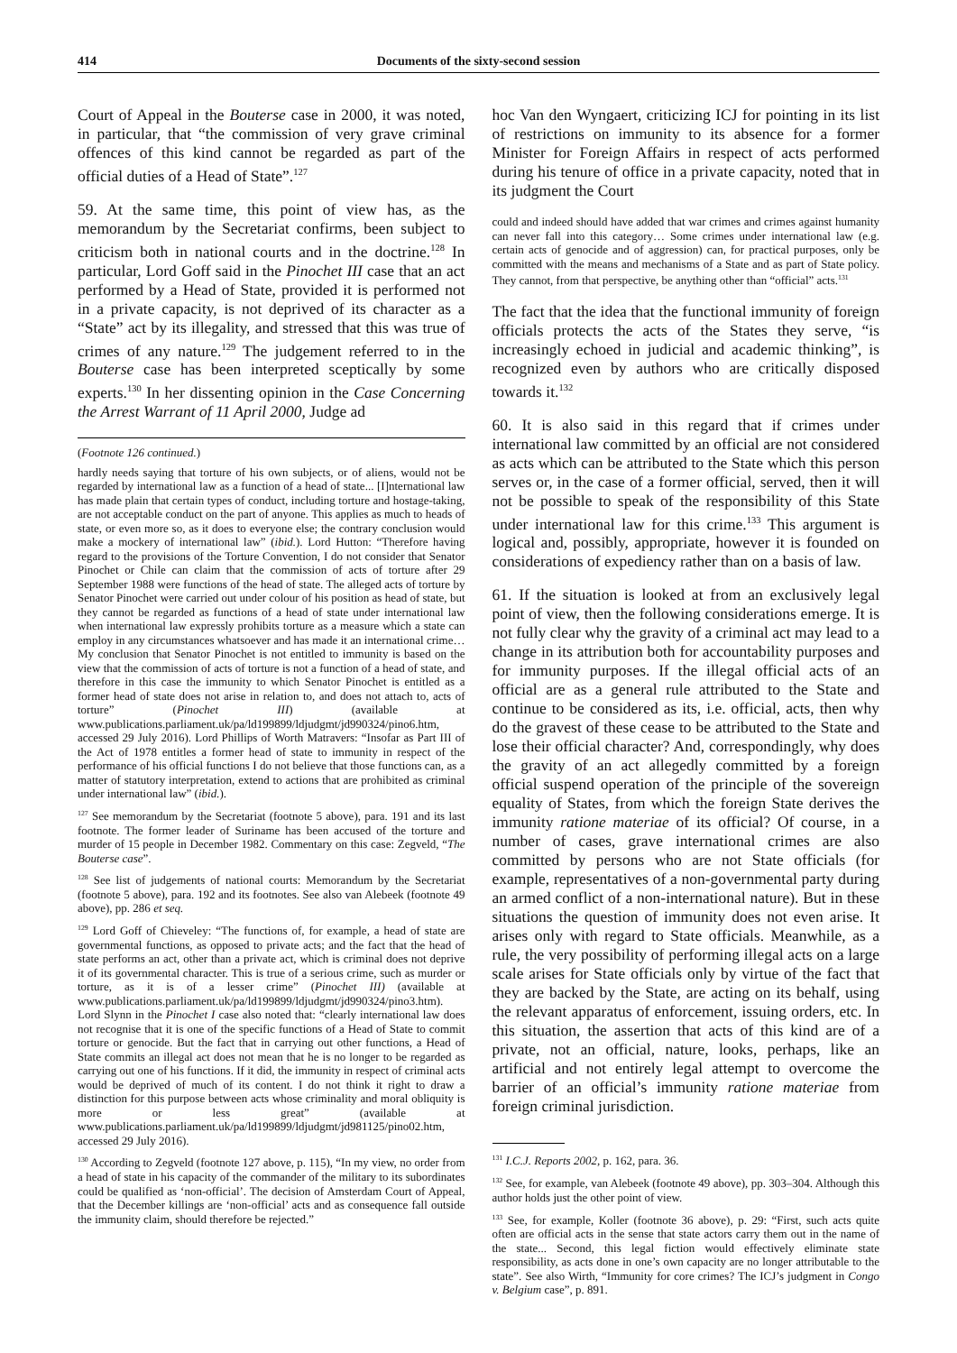414 Documents of the sixty-second session
Court of Appeal in the Bouterse case in 2000, it was noted, in particular, that “the commission of very grave criminal offences of this kind cannot be regarded as part of the official duties of a Head of State”.<sup>127</sup>
59. At the same time, this point of view has, as the memorandum by the Secretariat confirms, been subject to criticism both in national courts and in the doctrine.<sup>128</sup> In particular, Lord Goff said in the Pinochet III case that an act performed by a Head of State, provided it is performed not in a private capacity, is not deprived of its character as a “State” act by its illegality, and stressed that this was true of crimes of any nature.<sup>129</sup> The judgement referred to in the Bouterse case has been interpreted sceptically by some experts.<sup>130</sup> In her dissenting opinion in the Case Concerning the Arrest Warrant of 11 April 2000, Judge ad
(Footnote 126 continued.)
hardly needs saying that torture of his own subjects, or of aliens, would not be regarded by international law as a function of a head of state... [I]nternational law has made plain that certain types of conduct, including torture and hostage-taking, are not acceptable conduct on the part of anyone. This applies as much to heads of state, or even more so, as it does to everyone else; the contrary conclusion would make a mockery of international law” (ibid.). Lord Hutton: “Therefore having regard to the provisions of the Torture Convention, I do not consider that Senator Pinochet or Chile can claim that the commission of acts of torture after 29 September 1988 were functions of the head of state. The alleged acts of torture by Senator Pinochet were carried out under colour of his position as head of state, but they cannot be regarded as functions of a head of state under international law when international law expressly prohibits torture as a measure which a state can employ in any circumstances whatsoever and has made it an international crime… My conclusion that Senator Pinochet is not entitled to immunity is based on the view that the commission of acts of torture is not a function of a head of state, and therefore in this case the immunity to which Senator Pinochet is entitled as a former head of state does not arise in relation to, and does not attach to, acts of torture” (Pinochet III) (available at www.publications.parliament.uk/pa/ld199899/ldjudgmt/jd990324/pino6.htm, accessed 29 July 2016). Lord Phillips of Worth Matravers: “Insofar as Part III of the Act of 1978 entitles a former head of state to immunity in respect of the performance of his official functions I do not believe that those functions can, as a matter of statutory interpretation, extend to actions that are prohibited as criminal under international law” (ibid.).
<sup>127</sup> See memorandum by the Secretariat (footnote 5 above), para. 191 and its last footnote. The former leader of Suriname has been accused of the torture and murder of 15 people in December 1982. Commentary on this case: Zegveld, “The Bouterse case”.
<sup>128</sup> See list of judgements of national courts: Memorandum by the Secretariat (footnote 5 above), para. 192 and its footnotes. See also van Alebeek (footnote 49 above), pp. 286 et seq.
<sup>129</sup> Lord Goff of Chieveley: “The functions of, for example, a head of state are governmental functions, as opposed to private acts; and the fact that the head of state performs an act, other than a private act, which is criminal does not deprive it of its governmental character. This is true of a serious crime, such as murder or torture, as it is of a lesser crime” (Pinochet III) (available at www.publications.parliament.uk/pa/ld199899/ldjudgmt/jd990324/pino3.htm). Lord Slynn in the Pinochet I case also noted that: “clearly international law does not recognise that it is one of the specific functions of a Head of State to commit torture or genocide. But the fact that in carrying out other functions, a Head of State commits an illegal act does not mean that he is no longer to be regarded as carrying out one of his functions. If it did, the immunity in respect of criminal acts would be deprived of much of its content. I do not think it right to draw a distinction for this purpose between acts whose criminality and moral obliquity is more or less great” (available at www.publications.parliament.uk/pa/ld199899/ldjudgmt/jd981125/pino02.htm, accessed 29 July 2016).
<sup>130</sup> According to Zegveld (footnote 127 above, p. 115), “In my view, no order from a head of state in his capacity of the commander of the military to its subordinates could be qualified as ‘non-official’. The decision of Amsterdam Court of Appeal, that the December killings are ‘non-official’ acts and as consequence fall outside the immunity claim, should therefore be rejected.”
hoc Van den Wyngaert, criticizing ICJ for pointing in its list of restrictions on immunity to its absence for a former Minister for Foreign Affairs in respect of acts performed during his tenure of office in a private capacity, noted that in its judgment the Court
could and indeed should have added that war crimes and crimes against humanity can never fall into this category… Some crimes under international law (e.g. certain acts of genocide and of aggression) can, for practical purposes, only be committed with the means and mechanisms of a State and as part of State policy. They cannot, from that perspective, be anything other than “official” acts.<sup>131</sup>
The fact that the idea that the functional immunity of foreign officials protects the acts of the States they serve, “is increasingly echoed in judicial and academic thinking”, is recognized even by authors who are critically disposed towards it.<sup>132</sup>
60. It is also said in this regard that if crimes under international law committed by an official are not considered as acts which can be attributed to the State which this person serves or, in the case of a former official, served, then it will not be possible to speak of the responsibility of this State under international law for this crime.<sup>133</sup> This argument is logical and, possibly, appropriate, however it is founded on considerations of expediency rather than on a basis of law.
61. If the situation is looked at from an exclusively legal point of view, then the following considerations emerge. It is not fully clear why the gravity of a criminal act may lead to a change in its attribution both for accountability purposes and for immunity purposes. If the illegal official acts of an official are as a general rule attributed to the State and continue to be considered as its, i.e. official, acts, then why do the gravest of these cease to be attributed to the State and lose their official character? And, correspondingly, why does the gravity of an act allegedly committed by a foreign official suspend operation of the principle of the sovereign equality of States, from which the foreign State derives the immunity ratione materiae of its official? Of course, in a number of cases, grave international crimes are also committed by persons who are not State officials (for example, representatives of a non-governmental party during an armed conflict of a non-international nature). But in these situations the question of immunity does not even arise. It arises only with regard to State officials. Meanwhile, as a rule, the very possibility of performing illegal acts on a large scale arises for State officials only by virtue of the fact that they are backed by the State, are acting on its behalf, using the relevant apparatus of enforcement, issuing orders, etc. In this situation, the assertion that acts of this kind are of a private, not an official, nature, looks, perhaps, like an artificial and not entirely legal attempt to overcome the barrier of an official’s immunity ratione materiae from foreign criminal jurisdiction.
<sup>131</sup> I.C.J. Reports 2002, p. 162, para. 36.
<sup>132</sup> See, for example, van Alebeek (footnote 49 above), pp. 303–304. Although this author holds just the other point of view.
<sup>133</sup> See, for example, Koller (footnote 36 above), p. 29: “First, such acts quite often are official acts in the sense that state actors carry them out in the name of the state... Second, this legal fiction would effectively eliminate state responsibility, as acts done in one’s own capacity are no longer attributable to the state”. See also Wirth, “Immunity for core crimes? The ICJ’s judgment in Congo v. Belgium case”, p. 891.